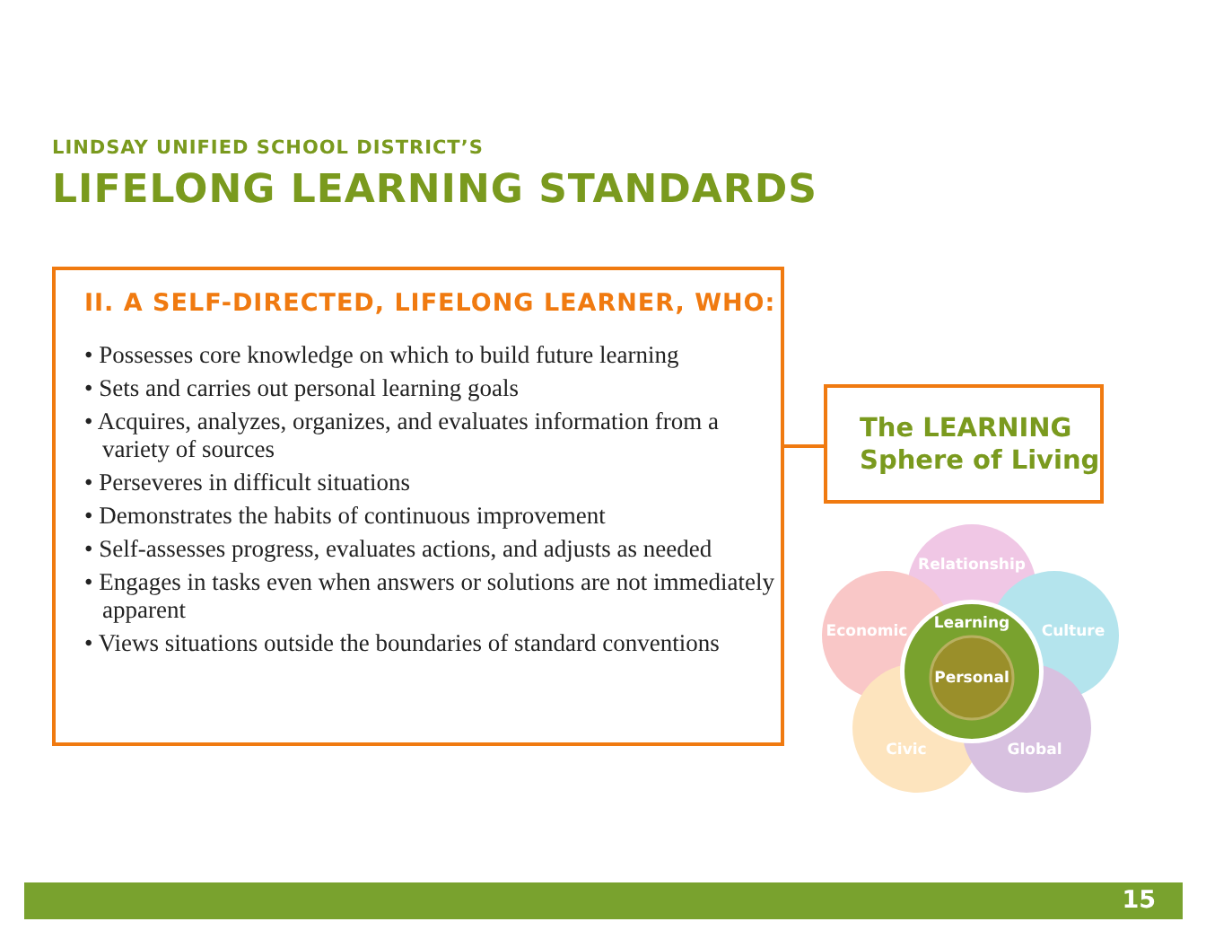LINDSAY UNIFIED SCHOOL DISTRICT’S
LIFELONG LEARNING STANDARDS
II. A SELF-DIRECTED, LIFELONG LEARNER, WHO:
• Possesses core knowledge on which to build future learning
• Sets and carries out personal learning goals
• Acquires, analyzes, organizes, and evaluates information from a variety of sources
• Perseveres in difficult situations
• Demonstrates the habits of continuous improvement
• Self-assesses progress, evaluates actions, and adjusts as needed
• Engages in tasks even when answers or solutions are not immediately apparent
• Views situations outside the boundaries of standard conventions
The LEARNING
Sphere of Living
Relationship
Economic
Culture
Civic
Global
Learning
Personal
15